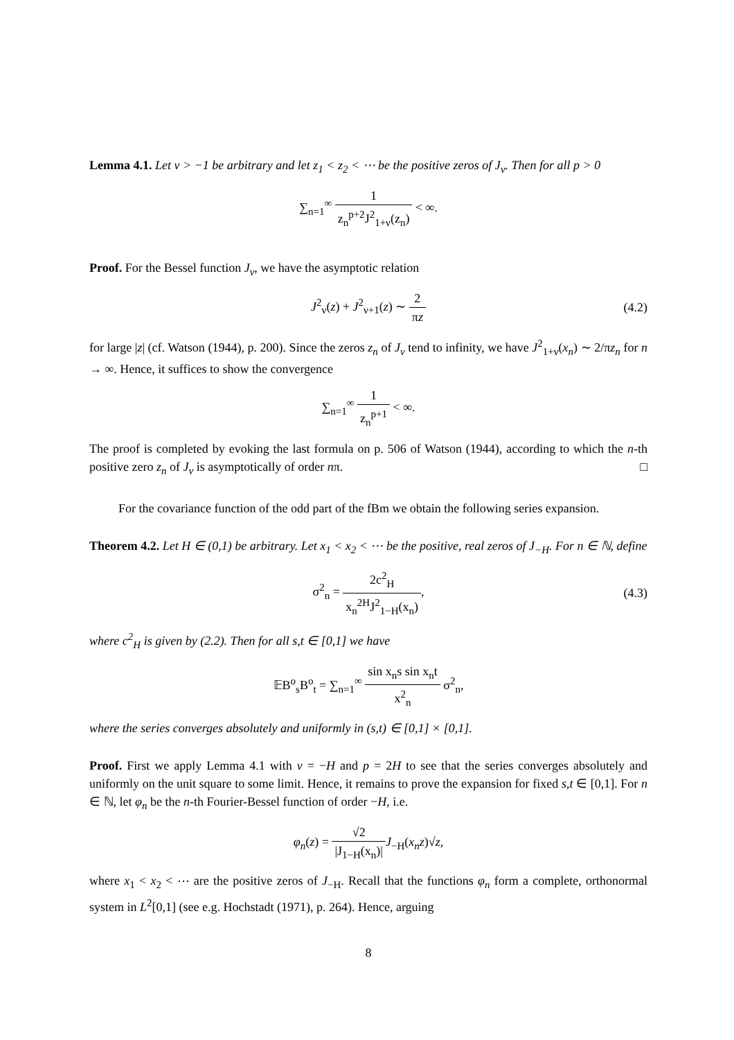Lemma 4.1. Let ν > −1 be arbitrary and let z<sub>1</sub> < z<sub>2</sub> < ⋯ be the positive zeros of J<sub>ν</sub>. Then for all p > 0
∑<sub>n=1</sub><sup>∞</sup> 1 z<sub>n</sub><sup>p+2</sup>J<sup>2</sup><sub>1+ν</sub>(z<sub>n</sub>) < ∞.
Proof. For the Bessel function J<sub>ν</sub>, we have the asymptotic relation
J<sup>2</sup><sub>ν</sub>(z) + J<sup>2</sup><sub>ν+1</sub>(z) ∼ 2 πz (4.2)
for large |z| (cf. Watson (1944), p. 200). Since the zeros z<sub>n</sub> of J<sub>ν</sub> tend to infinity, we have J<sup>2</sup><sub>1+ν</sub>(x<sub>n</sub>) ∼ 2/πz<sub>n</sub> for n → ∞. Hence, it suffices to show the convergence
∑<sub>n=1</sub><sup>∞</sup> 1 z<sub>n</sub><sup>p+1</sup> < ∞.
The proof is completed by evoking the last formula on p. 506 of Watson (1944), according to which the n-th positive zero z<sub>n</sub> of J<sub>ν</sub> is asymptotically of order nπ. □
For the covariance function of the odd part of the fBm we obtain the following series expansion.
Theorem 4.2. Let H ∈ (0,1) be arbitrary. Let x<sub>1</sub> < x<sub>2</sub> < ⋯ be the positive, real zeros of J<sub>−H</sub>. For n ∈ ℕ, define
σ<sup>2</sup><sub>n</sub> = 2c<sup>2</sup><sub>H</sub> x<sub>n</sub><sup>2H</sup>J<sup>2</sup><sub>1−H</sub>(x<sub>n</sub>), (4.3)
where c<sup>2</sup><sub>H</sub> is given by (2.2). Then for all s,t ∈ [0,1] we have
𝔼B<sup>o</sup><sub>s</sub>B<sup>o</sup><sub>t</sub> = ∑<sub>n=1</sub><sup>∞</sup> sin x<sub>n</sub>s sin x<sub>n</sub>t x<sup>2</sup><sub>n</sub> σ<sup>2</sup><sub>n</sub>,
where the series converges absolutely and uniformly in (s,t) ∈ [0,1] × [0,1].
Proof. First we apply Lemma 4.1 with ν = −H and p = 2H to see that the series converges absolutely and uniformly on the unit square to some limit. Hence, it remains to prove the expansion for fixed s,t ∈ [0,1]. For n ∈ ℕ, let φ<sub>n</sub> be the n-th Fourier-Bessel function of order −H, i.e.
φ<sub>n</sub>(z) = √2 |J<sub>1−H</sub>(x<sub>n</sub>)|J<sub>−H</sub>(x<sub>n</sub>z)√z,
where x<sub>1</sub> < x<sub>2</sub> < ⋯ are the positive zeros of J<sub>−H</sub>. Recall that the functions φ<sub>n</sub> form a complete, orthonormal system in L<sup>2</sup>[0,1] (see e.g. Hochstadt (1971), p. 264). Hence, arguing
8